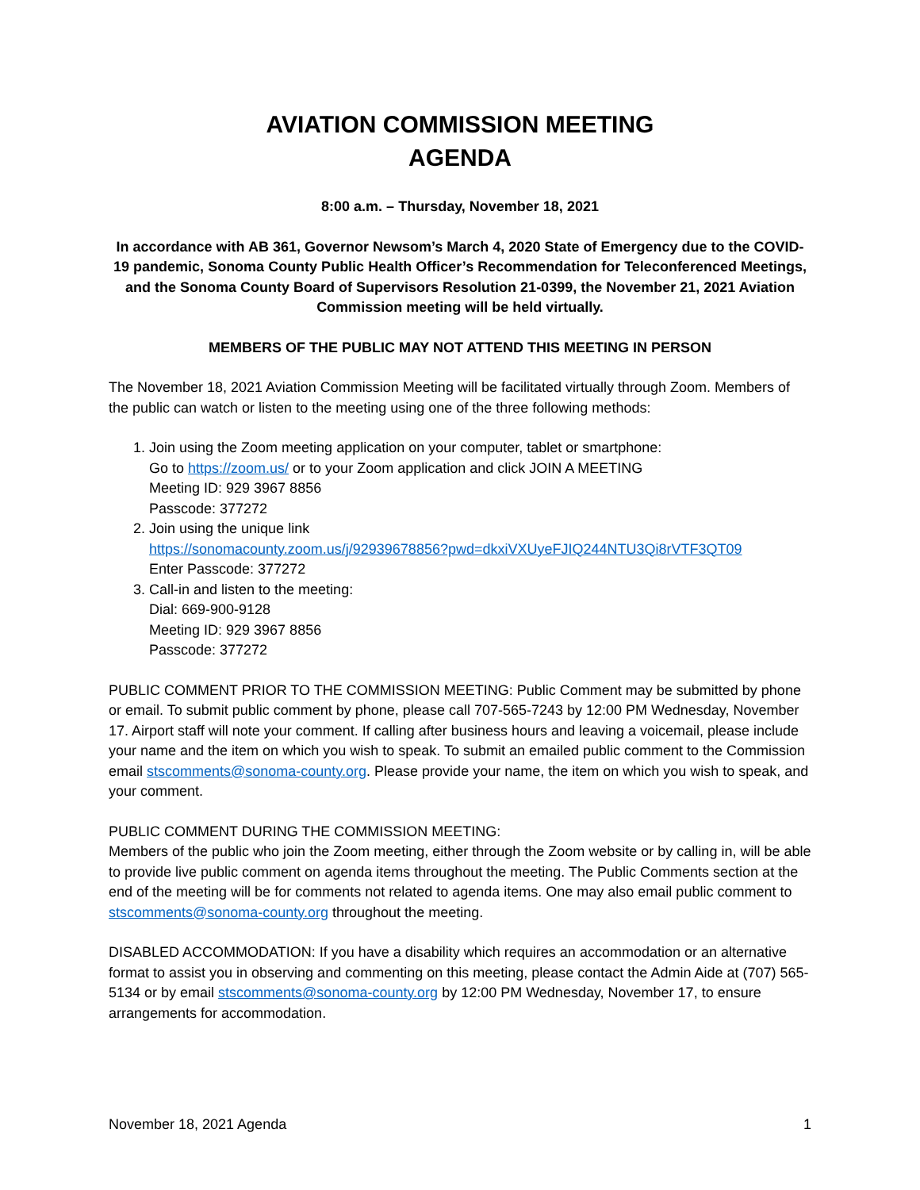AVIATION COMMISSION MEETING
AGENDA
8:00 a.m. – Thursday, November 18, 2021
In accordance with AB 361, Governor Newsom’s March 4, 2020 State of Emergency due to the COVID-19 pandemic, Sonoma County Public Health Officer’s Recommendation for Teleconferenced Meetings, and the Sonoma County Board of Supervisors Resolution 21-0399, the November 21, 2021 Aviation Commission meeting will be held virtually.
MEMBERS OF THE PUBLIC MAY NOT ATTEND THIS MEETING IN PERSON
The November 18, 2021 Aviation Commission Meeting will be facilitated virtually through Zoom. Members of the public can watch or listen to the meeting using one of the three following methods:
1. Join using the Zoom meeting application on your computer, tablet or smartphone:
Go to https://zoom.us/ or to your Zoom application and click JOIN A MEETING
Meeting ID: 929 3967 8856
Passcode: 377272
2. Join using the unique link
https://sonomacounty.zoom.us/j/92939678856?pwd=dkxiVXUyeFJIQ244NTU3Qi8rVTF3QT09
Enter Passcode: 377272
3. Call-in and listen to the meeting:
Dial: 669-900-9128
Meeting ID: 929 3967 8856
Passcode: 377272
PUBLIC COMMENT PRIOR TO THE COMMISSION MEETING: Public Comment may be submitted by phone or email. To submit public comment by phone, please call 707-565-7243 by 12:00 PM Wednesday, November 17. Airport staff will note your comment. If calling after business hours and leaving a voicemail, please include your name and the item on which you wish to speak. To submit an emailed public comment to the Commission email stscomments@sonoma-county.org. Please provide your name, the item on which you wish to speak, and your comment.
PUBLIC COMMENT DURING THE COMMISSION MEETING:
Members of the public who join the Zoom meeting, either through the Zoom website or by calling in, will be able to provide live public comment on agenda items throughout the meeting. The Public Comments section at the end of the meeting will be for comments not related to agenda items. One may also email public comment to stscomments@sonoma-county.org throughout the meeting.
DISABLED ACCOMMODATION: If you have a disability which requires an accommodation or an alternative format to assist you in observing and commenting on this meeting, please contact the Admin Aide at (707) 565-5134 or by email stscomments@sonoma-county.org by 12:00 PM Wednesday, November 17, to ensure arrangements for accommodation.
November 18, 2021 Agenda 1